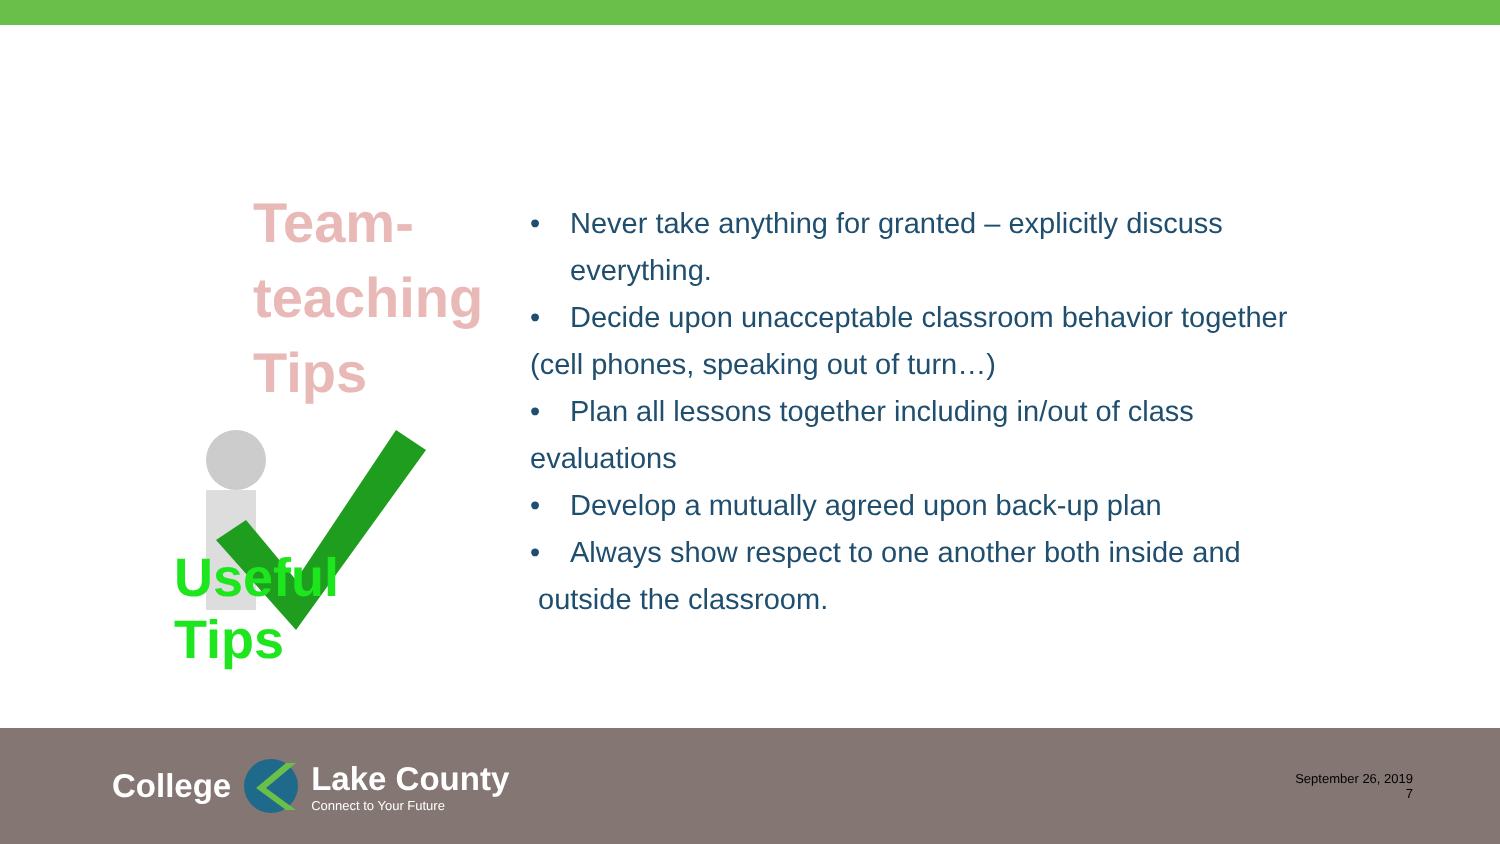Team-
teaching
Tips
Useful Tips
• Never take anything for granted – explicitly discuss
everything.
• Decide upon unacceptable classroom behavior together
(cell phones, speaking out of turn…)
• Plan all lessons together including in/out of class
evaluations
• Develop a mutually agreed upon back-up plan
• Always show respect to one another both inside and
outside the classroom.
College
Lake County
Connect to Your Future
September 26, 2019
7